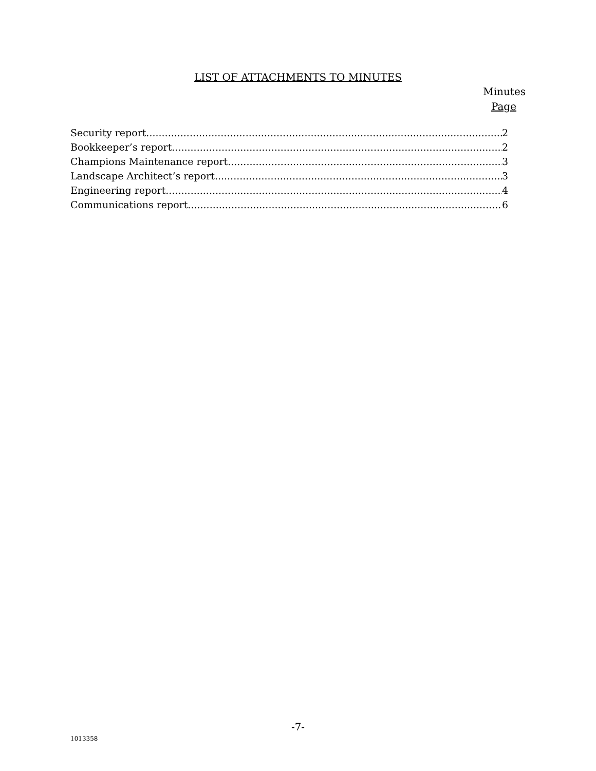LIST OF ATTACHMENTS TO MINUTES
Minutes
Page
Security report 2
Bookkeeper’s report 2
Champions Maintenance report 3
Landscape Architect’s report 3
Engineering report 4
Communications report 6
-7-
1013358